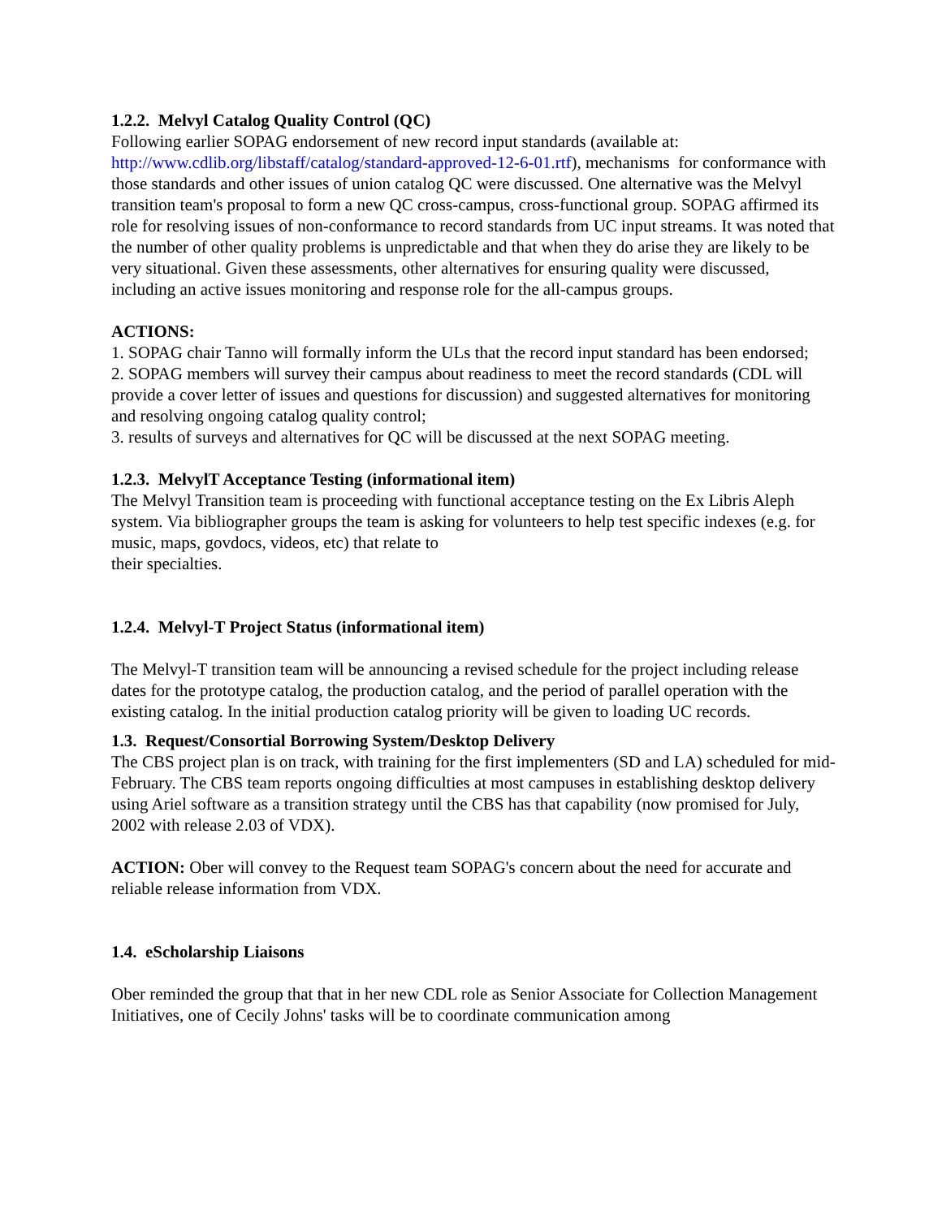1.2.2. Melvyl Catalog Quality Control (QC)
Following earlier SOPAG endorsement of new record input standards (available at: http://www.cdlib.org/libstaff/catalog/standard-approved-12-6-01.rtf), mechanisms for conformance with those standards and other issues of union catalog QC were discussed. One alternative was the Melvyl transition team's proposal to form a new QC cross-campus, cross-functional group. SOPAG affirmed its role for resolving issues of non-conformance to record standards from UC input streams. It was noted that the number of other quality problems is unpredictable and that when they do arise they are likely to be very situational. Given these assessments, other alternatives for ensuring quality were discussed, including an active issues monitoring and response role for the all-campus groups.
ACTIONS:
1. SOPAG chair Tanno will formally inform the ULs that the record input standard has been endorsed;
2. SOPAG members will survey their campus about readiness to meet the record standards (CDL will provide a cover letter of issues and questions for discussion) and suggested alternatives for monitoring and resolving ongoing catalog quality control;
3. results of surveys and alternatives for QC will be discussed at the next SOPAG meeting.
1.2.3. MelvylT Acceptance Testing (informational item)
The Melvyl Transition team is proceeding with functional acceptance testing on the Ex Libris Aleph system. Via bibliographer groups the team is asking for volunteers to help test specific indexes (e.g. for music, maps, govdocs, videos, etc) that relate to
their specialties.
1.2.4. Melvyl-T Project Status (informational item)
The Melvyl-T transition team will be announcing a revised schedule for the project including release dates for the prototype catalog, the production catalog, and the period of parallel operation with the existing catalog. In the initial production catalog priority will be given to loading UC records.
1.3. Request/Consortial Borrowing System/Desktop Delivery
The CBS project plan is on track, with training for the first implementers (SD and LA) scheduled for mid-February. The CBS team reports ongoing difficulties at most campuses in establishing desktop delivery using Ariel software as a transition strategy until the CBS has that capability (now promised for July, 2002 with release 2.03 of VDX).
ACTION: Ober will convey to the Request team SOPAG's concern about the need for accurate and reliable release information from VDX.
1.4. eScholarship Liaisons
Ober reminded the group that that in her new CDL role as Senior Associate for Collection Management Initiatives, one of Cecily Johns' tasks will be to coordinate communication among